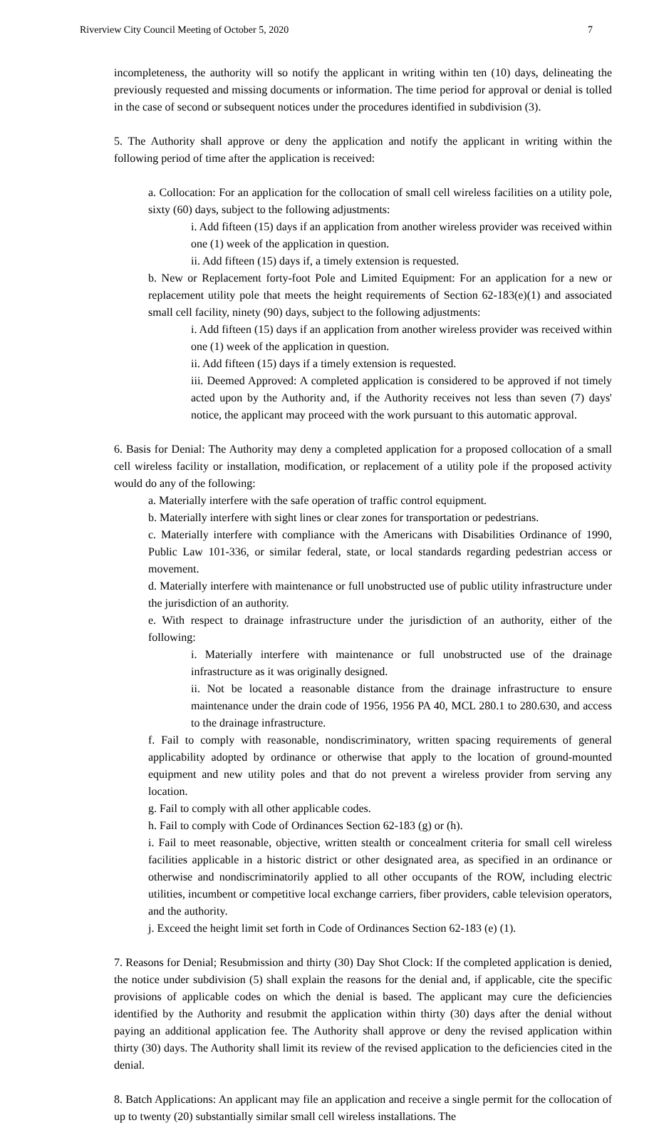Riverview City Council Meeting of October 5, 2020 7
incompleteness, the authority will so notify the applicant in writing within ten (10) days, delineating the previously requested and missing documents or information. The time period for approval or denial is tolled in the case of second or subsequent notices under the procedures identified in subdivision (3).
5. The Authority shall approve or deny the application and notify the applicant in writing within the following period of time after the application is received:
a. Collocation: For an application for the collocation of small cell wireless facilities on a utility pole, sixty (60) days, subject to the following adjustments:
i. Add fifteen (15) days if an application from another wireless provider was received within one (1) week of the application in question.
ii. Add fifteen (15) days if, a timely extension is requested.
b. New or Replacement forty-foot Pole and Limited Equipment: For an application for a new or replacement utility pole that meets the height requirements of Section 62-183(e)(1) and associated small cell facility, ninety (90) days, subject to the following adjustments:
i. Add fifteen (15) days if an application from another wireless provider was received within one (1) week of the application in question.
ii. Add fifteen (15) days if a timely extension is requested.
iii. Deemed Approved: A completed application is considered to be approved if not timely acted upon by the Authority and, if the Authority receives not less than seven (7) days' notice, the applicant may proceed with the work pursuant to this automatic approval.
6. Basis for Denial: The Authority may deny a completed application for a proposed collocation of a small cell wireless facility or installation, modification, or replacement of a utility pole if the proposed activity would do any of the following:
a. Materially interfere with the safe operation of traffic control equipment.
b. Materially interfere with sight lines or clear zones for transportation or pedestrians.
c. Materially interfere with compliance with the Americans with Disabilities Ordinance of 1990, Public Law 101-336, or similar federal, state, or local standards regarding pedestrian access or movement.
d. Materially interfere with maintenance or full unobstructed use of public utility infrastructure under the jurisdiction of an authority.
e. With respect to drainage infrastructure under the jurisdiction of an authority, either of the following:
i. Materially interfere with maintenance or full unobstructed use of the drainage infrastructure as it was originally designed.
ii. Not be located a reasonable distance from the drainage infrastructure to ensure maintenance under the drain code of 1956, 1956 PA 40, MCL 280.1 to 280.630, and access to the drainage infrastructure.
f. Fail to comply with reasonable, nondiscriminatory, written spacing requirements of general applicability adopted by ordinance or otherwise that apply to the location of ground-mounted equipment and new utility poles and that do not prevent a wireless provider from serving any location.
g. Fail to comply with all other applicable codes.
h. Fail to comply with Code of Ordinances Section 62-183 (g) or (h).
i. Fail to meet reasonable, objective, written stealth or concealment criteria for small cell wireless facilities applicable in a historic district or other designated area, as specified in an ordinance or otherwise and nondiscriminatorily applied to all other occupants of the ROW, including electric utilities, incumbent or competitive local exchange carriers, fiber providers, cable television operators, and the authority.
j. Exceed the height limit set forth in Code of Ordinances Section 62-183 (e) (1).
7. Reasons for Denial; Resubmission and thirty (30) Day Shot Clock: If the completed application is denied, the notice under subdivision (5) shall explain the reasons for the denial and, if applicable, cite the specific provisions of applicable codes on which the denial is based. The applicant may cure the deficiencies identified by the Authority and resubmit the application within thirty (30) days after the denial without paying an additional application fee. The Authority shall approve or deny the revised application within thirty (30) days. The Authority shall limit its review of the revised application to the deficiencies cited in the denial.
8. Batch Applications: An applicant may file an application and receive a single permit for the collocation of up to twenty (20) substantially similar small cell wireless installations. The